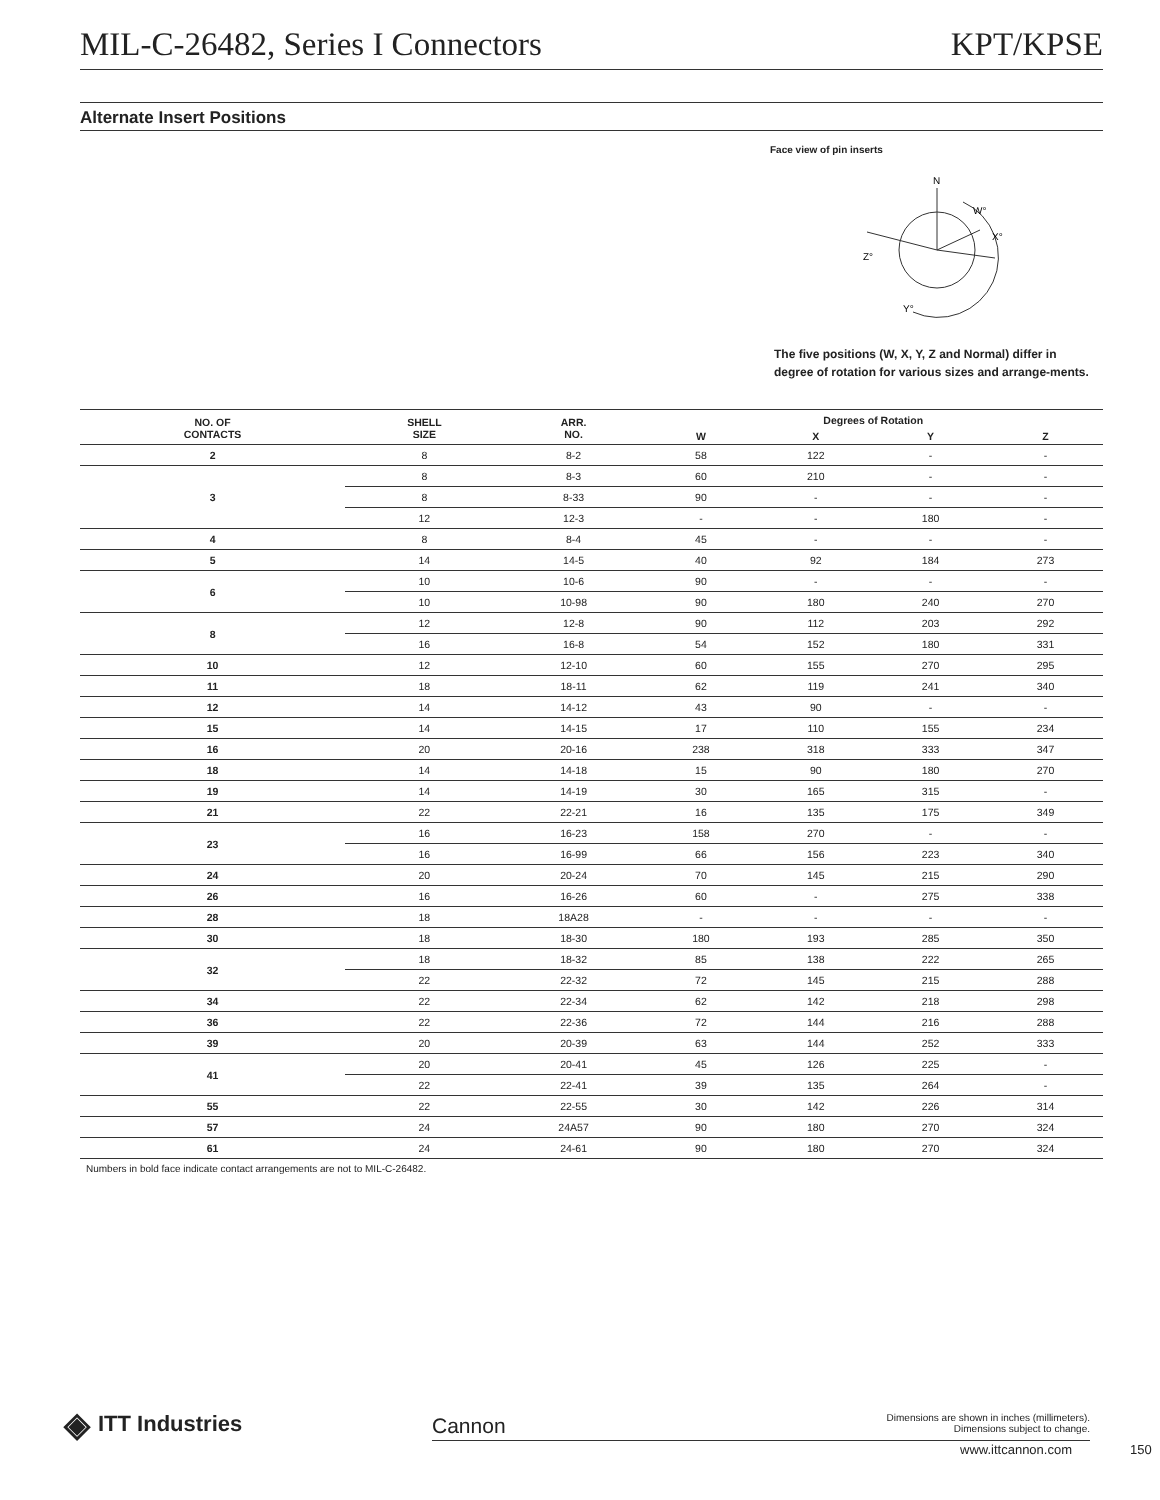MIL-C-26482, Series I Connectors KPT/KPSE
Alternate Insert Positions
Face view of pin inserts
N
W°
X°
Z°
Y°
The five positions (W, X, Y, Z and Normal) differ in degree of rotation for various sizes and arrange-ments.
| NO. OF CONTACTS | SHELL SIZE | ARR. NO. | Degrees of Rotation | | | |
| --- | --- | --- | --- | --- | --- | --- |
| | | | W | X | Y | Z |
| 2 | 8 | 8-2 | 58 | 122 | - | - |
| 3 | 8 | 8-3 | 60 | 210 | - | - |
| | 8 | 8-33 | 90 | - | - | - |
| | 12 | 12-3 | - | - | 180 | - |
| 4 | 8 | 8-4 | 45 | - | - | - |
| 5 | 14 | 14-5 | 40 | 92 | 184 | 273 |
| 6 | 10 | 10-6 | 90 | - | - | - |
| | 10 | 10-98 | 90 | 180 | 240 | 270 |
| 8 | 12 | 12-8 | 90 | 112 | 203 | 292 |
| | 16 | 16-8 | 54 | 152 | 180 | 331 |
| 10 | 12 | 12-10 | 60 | 155 | 270 | 295 |
| 11 | 18 | 18-11 | 62 | 119 | 241 | 340 |
| 12 | 14 | 14-12 | 43 | 90 | - | - |
| 15 | 14 | 14-15 | 17 | 110 | 155 | 234 |
| 16 | 20 | 20-16 | 238 | 318 | 333 | 347 |
| 18 | 14 | 14-18 | 15 | 90 | 180 | 270 |
| 19 | 14 | 14-19 | 30 | 165 | 315 | - |
| 21 | 22 | 22-21 | 16 | 135 | 175 | 349 |
| 23 | 16 | 16-23 | 158 | 270 | - | - |
| | 16 | 16-99 | 66 | 156 | 223 | 340 |
| 24 | 20 | 20-24 | 70 | 145 | 215 | 290 |
| 26 | 16 | 16-26 | 60 | - | 275 | 338 |
| 28 | 18 | 18A28 | - | - | - | - |
| 30 | 18 | 18-30 | 180 | 193 | 285 | 350 |
| 32 | 18 | 18-32 | 85 | 138 | 222 | 265 |
| | 22 | 22-32 | 72 | 145 | 215 | 288 |
| 34 | 22 | 22-34 | 62 | 142 | 218 | 298 |
| 36 | 22 | 22-36 | 72 | 144 | 216 | 288 |
| 39 | 20 | 20-39 | 63 | 144 | 252 | 333 |
| 41 | 20 | 20-41 | 45 | 126 | 225 | - |
| | 22 | 22-41 | 39 | 135 | 264 | - |
| 55 | 22 | 22-55 | 30 | 142 | 226 | 314 |
| 57 | 24 | 24A57 | 90 | 180 | 270 | 324 |
| 61 | 24 | 24-61 | 90 | 180 | 270 | 324 |
Numbers in bold face indicate contact arrangements are not to MIL-C-26482.
◈ ITT Industries Cannon
Dimensions are shown in inches (millimeters).
Dimensions subject to change.
www.ittcannon.com 150